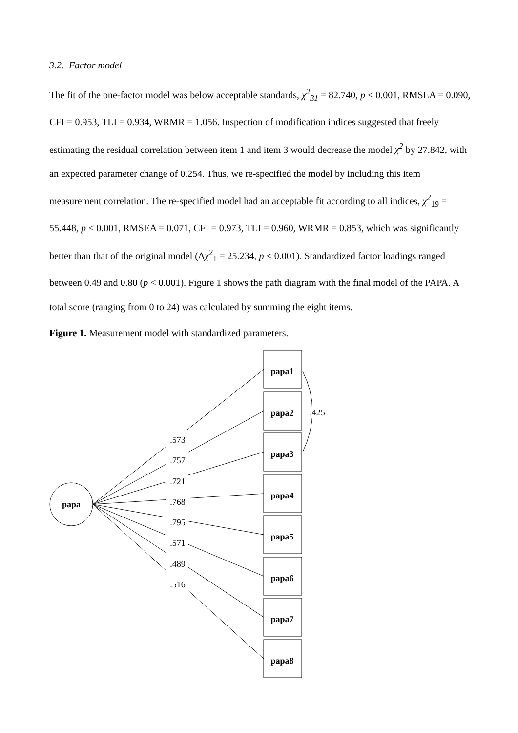3.2. Factor model
The fit of the one-factor model was below acceptable standards, χ<sup>2</sup><sub>31</sub> = 82.740, p < 0.001, RMSEA = 0.090, CFI = 0.953, TLI = 0.934, WRMR = 1.056. Inspection of modification indices suggested that freely estimating the residual correlation between item 1 and item 3 would decrease the model χ<sup>2</sup> by 27.842, with an expected parameter change of 0.254. Thus, we re-specified the model by including this item measurement correlation. The re-specified model had an acceptable fit according to all indices, χ<sup>2</sup><sub>19</sub> = 55.448, p < 0.001, RMSEA = 0.071, CFI = 0.973, TLI = 0.960, WRMR = 0.853, which was significantly better than that of the original model (Δχ<sup>2</sup><sub>1</sub> = 25.234, p < 0.001). Standardized factor loadings ranged between 0.49 and 0.80 (p < 0.001). Figure 1 shows the path diagram with the final model of the PAPA. A total score (ranging from 0 to 24) was calculated by summing the eight items.
Figure 1. Measurement model with standardized parameters.
papa
papa1
papa2
papa3
papa4
papa5
papa6
papa7
papa8
.573
.757
.721
.768
.795
.571
.489
.516
.425